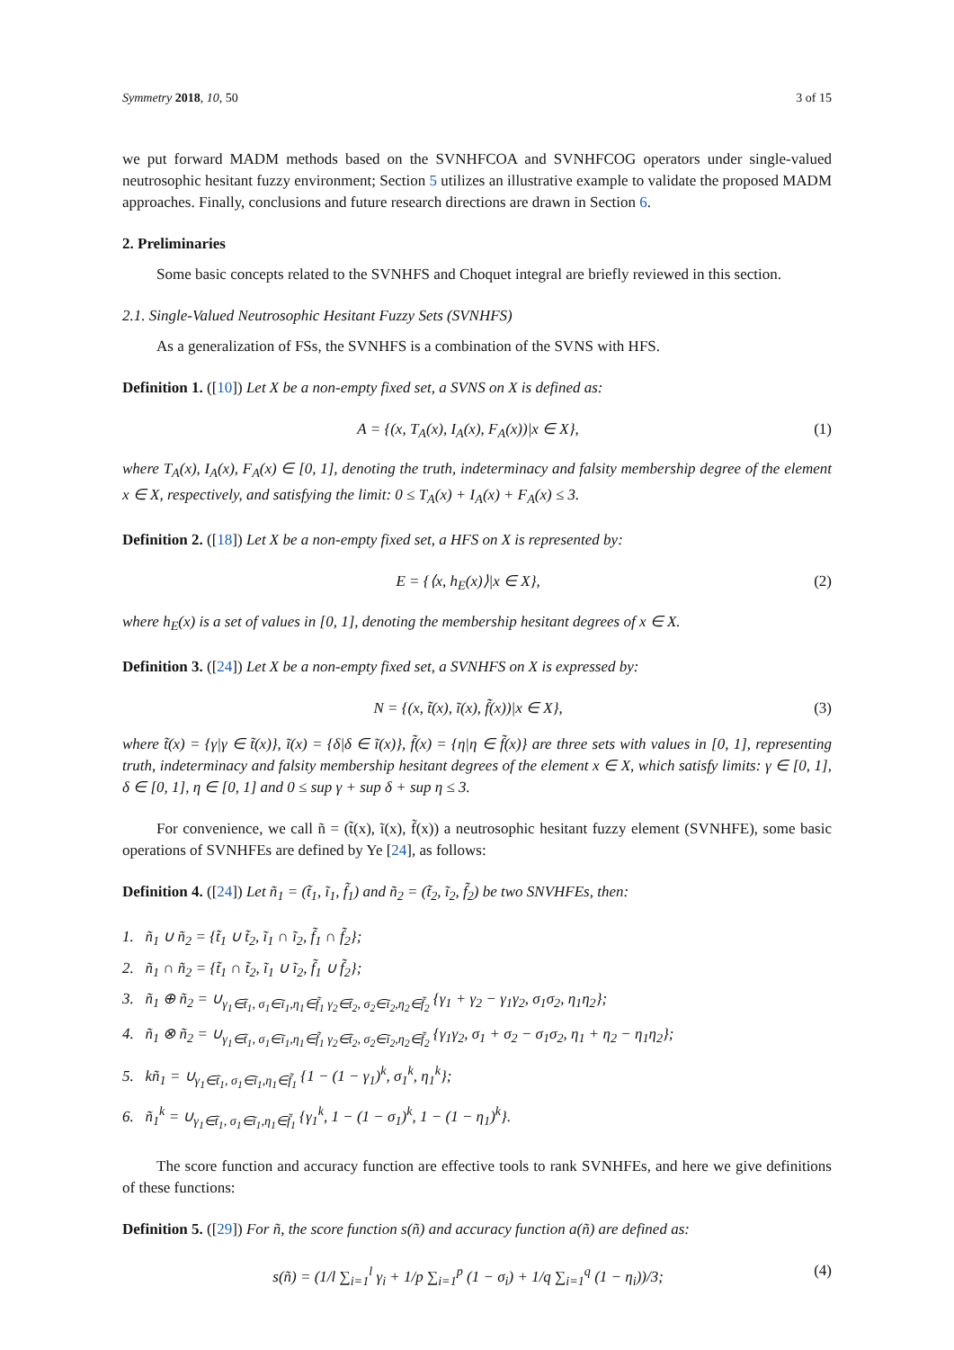Symmetry 2018, 10, 50 3 of 15
we put forward MADM methods based on the SVNHFCOA and SVNHFCOG operators under single-valued neutrosophic hesitant fuzzy environment; Section 5 utilizes an illustrative example to validate the proposed MADM approaches. Finally, conclusions and future research directions are drawn in Section 6.
2. Preliminaries
Some basic concepts related to the SVNHFS and Choquet integral are briefly reviewed in this section.
2.1. Single-Valued Neutrosophic Hesitant Fuzzy Sets (SVNHFS)
As a generalization of FSs, the SVNHFS is a combination of the SVNS with HFS.
Definition 1. ([10]) Let X be a non-empty fixed set, a SVNS on X is defined as:
A = {(x, T<sub>A</sub>(x), I<sub>A</sub>(x), F<sub>A</sub>(x))|x ∈ X}, (1)
where T<sub>A</sub>(x), I<sub>A</sub>(x), F<sub>A</sub>(x) ∈ [0, 1], denoting the truth, indeterminacy and falsity membership degree of the element x ∈ X, respectively, and satisfying the limit: 0 ≤ T<sub>A</sub>(x) + I<sub>A</sub>(x) + F<sub>A</sub>(x) ≤ 3.
Definition 2. ([18]) Let X be a non-empty fixed set, a HFS on X is represented by:
E = {⟨x, h<sub>E</sub>(x)⟩|x ∈ X}, (2)
where h<sub>E</sub>(x) is a set of values in [0, 1], denoting the membership hesitant degrees of x ∈ X.
Definition 3. ([24]) Let X be a non-empty fixed set, a SVNHFS on X is expressed by:
N = {(x, t̃(x), ĩ(x), f̃(x))|x ∈ X}, (3)
where t̃(x) = {γ|γ ∈ t̃(x)}, ĩ(x) = {δ|δ ∈ ĩ(x)}, f̃(x) = {η|η ∈ f̃(x)} are three sets with values in [0, 1], representing truth, indeterminacy and falsity membership hesitant degrees of the element x ∈ X, which satisfy limits: γ ∈ [0, 1], δ ∈ [0, 1], η ∈ [0, 1] and 0 ≤ sup γ + sup δ + sup η ≤ 3.
For convenience, we call ñ = (t̃(x), ĩ(x), f̃(x)) a neutrosophic hesitant fuzzy element (SVNHFE), some basic operations of SVNHFEs are defined by Ye [24], as follows:
Definition 4. ([24]) Let ñ<sub>1</sub> = (t̃<sub>1</sub>, ĩ<sub>1</sub>, f̃<sub>1</sub>) and ñ<sub>2</sub> = (t̃<sub>2</sub>, ĩ<sub>2</sub>, f̃<sub>2</sub>) be two SNVHFEs, then:
1. ñ<sub>1</sub> ∪ ñ<sub>2</sub> = {t̃<sub>1</sub> ∪ t̃<sub>2</sub>, ĩ<sub>1</sub> ∩ ĩ<sub>2</sub>, f̃<sub>1</sub> ∩ f̃<sub>2</sub>};
2. ñ<sub>1</sub> ∩ ñ<sub>2</sub> = {t̃<sub>1</sub> ∩ t̃<sub>2</sub>, ĩ<sub>1</sub> ∪ ĩ<sub>2</sub>, f̃<sub>1</sub> ∪ f̃<sub>2</sub>};
3. ñ<sub>1</sub> ⊕ ñ<sub>2</sub> = ∪<sub>γ<sub>1</sub>∈t̃<sub>1</sub>, σ<sub>1</sub>∈ĩ<sub>1</sub>,η<sub>1</sub>∈f̃<sub>1</sub> γ<sub>2</sub>∈t̃<sub>2</sub>, σ<sub>2</sub>∈ĩ<sub>2</sub>,η<sub>2</sub>∈f̃<sub>2</sub></sub> {γ<sub>1</sub> + γ<sub>2</sub> − γ<sub>1</sub>γ<sub>2</sub>, σ<sub>1</sub>σ<sub>2</sub>, η<sub>1</sub>η<sub>2</sub>};
4. ñ<sub>1</sub> ⊗ ñ<sub>2</sub> = ∪<sub>γ<sub>1</sub>∈t̃<sub>1</sub>, σ<sub>1</sub>∈ĩ<sub>1</sub>,η<sub>1</sub>∈f̃<sub>1</sub> γ<sub>2</sub>∈t̃<sub>2</sub>, σ<sub>2</sub>∈ĩ<sub>2</sub>,η<sub>2</sub>∈f̃<sub>2</sub></sub> {γ<sub>1</sub>γ<sub>2</sub>, σ<sub>1</sub> + σ<sub>2</sub> − σ<sub>1</sub>σ<sub>2</sub>, η<sub>1</sub> + η<sub>2</sub> − η<sub>1</sub>η<sub>2</sub>};
5. kñ<sub>1</sub> = ∪<sub>γ<sub>1</sub>∈t̃<sub>1</sub>, σ<sub>1</sub>∈ĩ<sub>1</sub>,η<sub>1</sub>∈f̃<sub>1</sub></sub> {1 − (1 − γ<sub>1</sub>)<sup>k</sup>, σ<sub>1</sub><sup>k</sup>, η<sub>1</sub><sup>k</sup>};
6. ñ<sub>1</sub><sup>k</sup> = ∪<sub>γ<sub>1</sub>∈t̃<sub>1</sub>, σ<sub>1</sub>∈ĩ<sub>1</sub>,η<sub>1</sub>∈f̃<sub>1</sub></sub> {γ<sub>1</sub><sup>k</sup>, 1 − (1 − σ<sub>1</sub>)<sup>k</sup>, 1 − (1 − η<sub>1</sub>)<sup>k</sup>}.
The score function and accuracy function are effective tools to rank SVNHFEs, and here we give definitions of these functions:
Definition 5. ([29]) For ñ, the score function s(ñ) and accuracy function a(ñ) are defined as:
s(ñ) = (1/l ∑<sub>i=1</sub><sup>l</sup> γ<sub>i</sub> + 1/p ∑<sub>i=1</sub><sup>p</sup> (1 − σ<sub>i</sub>) + 1/q ∑<sub>i=1</sub><sup>q</sup> (1 − η<sub>i</sub>))/3; (4)